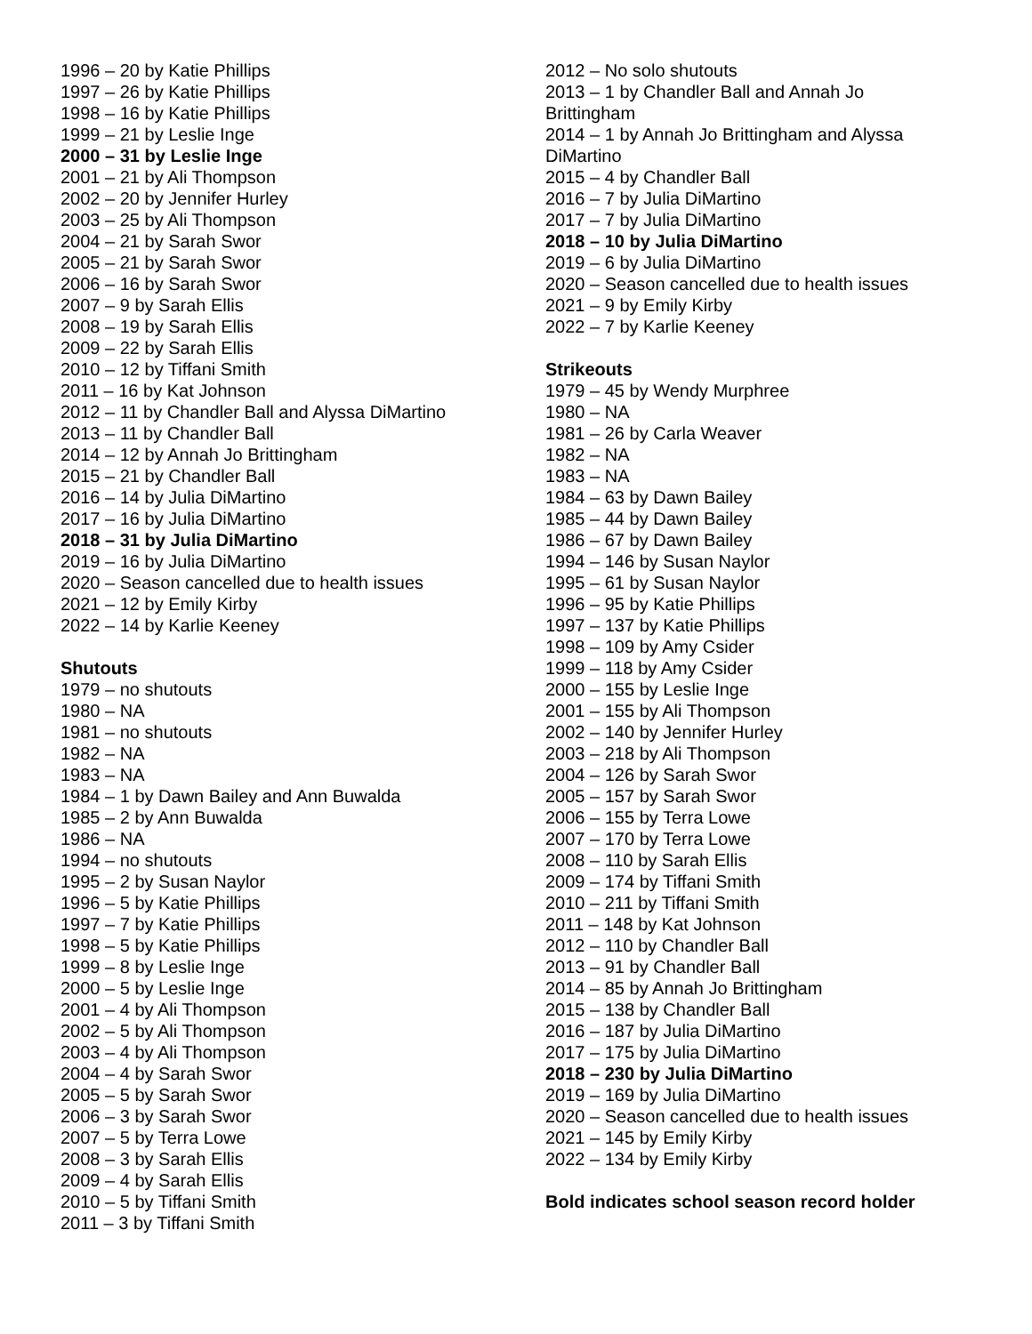1996 – 20 by Katie Phillips
1997 – 26 by Katie Phillips
1998 – 16 by Katie Phillips
1999 – 21 by Leslie Inge
2000 – 31 by Leslie Inge
2001 – 21 by Ali Thompson
2002 – 20 by Jennifer Hurley
2003 – 25 by Ali Thompson
2004 – 21 by Sarah Swor
2005 – 21 by Sarah Swor
2006 – 16 by Sarah Swor
2007 – 9 by Sarah Ellis
2008 – 19 by Sarah Ellis
2009 – 22 by Sarah Ellis
2010 – 12 by Tiffani Smith
2011 – 16 by Kat Johnson
2012 – 11 by Chandler Ball and Alyssa DiMartino
2013 – 11 by Chandler Ball
2014 – 12 by Annah Jo Brittingham
2015 – 21 by Chandler Ball
2016 – 14 by Julia DiMartino
2017 – 16 by Julia DiMartino
2018 – 31 by Julia DiMartino
2019 – 16 by Julia DiMartino
2020 – Season cancelled due to health issues
2021 – 12 by Emily Kirby
2022 – 14 by Karlie Keeney
Shutouts
1979 – no shutouts
1980 – NA
1981 – no shutouts
1982 – NA
1983 – NA
1984 – 1 by Dawn Bailey and Ann Buwalda
1985 – 2 by Ann Buwalda
1986 – NA
1994 – no shutouts
1995 – 2 by Susan Naylor
1996 – 5 by Katie Phillips
1997 – 7 by Katie Phillips
1998 – 5 by Katie Phillips
1999 – 8 by Leslie Inge
2000 – 5 by Leslie Inge
2001 – 4 by Ali Thompson
2002 – 5 by Ali Thompson
2003 – 4 by Ali Thompson
2004 – 4 by Sarah Swor
2005 – 5 by Sarah Swor
2006 – 3 by Sarah Swor
2007 – 5 by Terra Lowe
2008 – 3 by Sarah Ellis
2009 – 4 by Sarah Ellis
2010 – 5 by Tiffani Smith
2011 – 3 by Tiffani Smith
2012 – No solo shutouts
2013 – 1 by Chandler Ball and Annah Jo
Brittingham
2014 – 1 by Annah Jo Brittingham and Alyssa
DiMartino
2015 – 4 by Chandler Ball
2016 – 7 by Julia DiMartino
2017 – 7 by Julia DiMartino
2018 – 10 by Julia DiMartino
2019 – 6 by Julia DiMartino
2020 – Season cancelled due to health issues
2021 – 9 by Emily Kirby
2022 – 7 by Karlie Keeney
Strikeouts
1979 – 45 by Wendy Murphree
1980 – NA
1981 – 26 by Carla Weaver
1982 – NA
1983 – NA
1984 – 63 by Dawn Bailey
1985 – 44 by Dawn Bailey
1986 – 67 by Dawn Bailey
1994 – 146 by Susan Naylor
1995 – 61 by Susan Naylor
1996 – 95 by Katie Phillips
1997 – 137 by Katie Phillips
1998 – 109 by Amy Csider
1999 – 118 by Amy Csider
2000 – 155 by Leslie Inge
2001 – 155 by Ali Thompson
2002 – 140 by Jennifer Hurley
2003 – 218 by Ali Thompson
2004 – 126 by Sarah Swor
2005 – 157 by Sarah Swor
2006 – 155 by Terra Lowe
2007 – 170 by Terra Lowe
2008 – 110 by Sarah Ellis
2009 – 174 by Tiffani Smith
2010 – 211 by Tiffani Smith
2011 – 148 by Kat Johnson
2012 – 110 by Chandler Ball
2013 – 91 by Chandler Ball
2014 – 85 by Annah Jo Brittingham
2015 – 138 by Chandler Ball
2016 – 187 by Julia DiMartino
2017 – 175 by Julia DiMartino
2018 – 230 by Julia DiMartino
2019 – 169 by Julia DiMartino
2020 – Season cancelled due to health issues
2021 – 145 by Emily Kirby
2022 – 134 by Emily Kirby
Bold indicates school season record holder